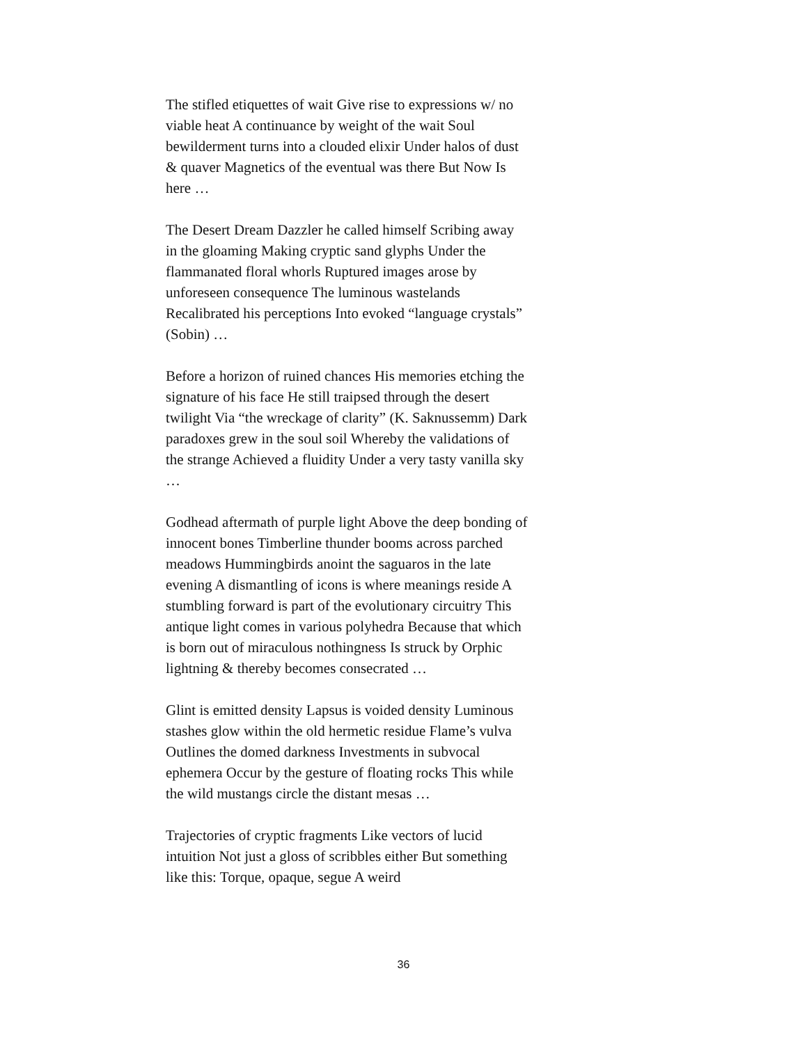The stifled etiquettes of wait Give rise to expressions w/ no viable heat A continuance by weight of the wait Soul bewilderment turns into a clouded elixir Under halos of dust & quaver Magnetics of the eventual was there But Now Is here …
The Desert Dream Dazzler he called himself Scribing away in the gloaming Making cryptic sand glyphs Under the flammanated floral whorls Ruptured images arose by unforeseen consequence The luminous wastelands Recalibrated his perceptions Into evoked “language crystals” (Sobin) …
Before a horizon of ruined chances His memories etching the signature of his face He still traipsed through the desert twilight Via “the wreckage of clarity” (K. Saknussemm) Dark paradoxes grew in the soul soil Whereby the validations of the strange Achieved a fluidity Under a very tasty vanilla sky …
Godhead aftermath of purple light Above the deep bonding of innocent bones Timberline thunder booms across parched meadows Hummingbirds anoint the saguaros in the late evening A dismantling of icons is where meanings reside A stumbling forward is part of the evolutionary circuitry This antique light comes in various polyhedra Because that which is born out of miraculous nothingness Is struck by Orphic lightning & thereby becomes consecrated …
Glint is emitted density Lapsus is voided density Luminous stashes glow within the old hermetic residue Flame’s vulva Outlines the domed darkness Investments in subvocal ephemera Occur by the gesture of floating rocks This while the wild mustangs circle the distant mesas …
Trajectories of cryptic fragments Like vectors of lucid intuition Not just a gloss of scribbles either But something like this: Torque, opaque, segue A weird
36